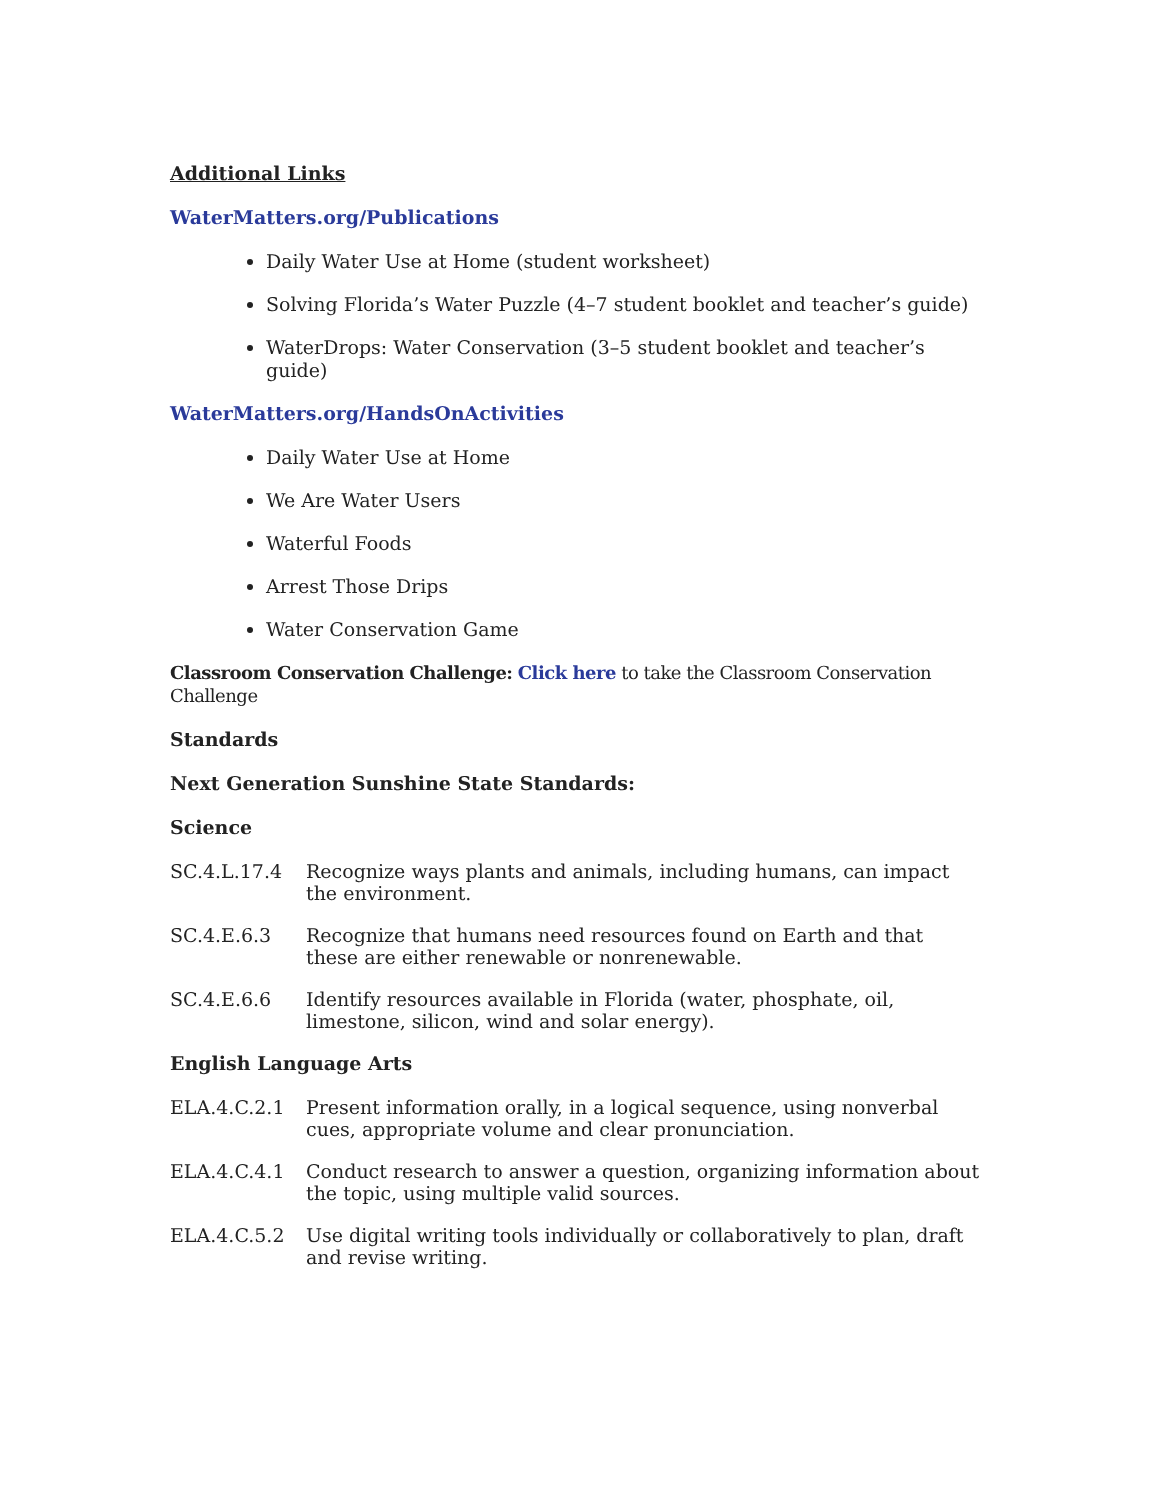Additional Links
WaterMatters.org/Publications
Daily Water Use at Home (student worksheet)
Solving Florida’s Water Puzzle (4–7 student booklet and teacher’s guide)
WaterDrops: Water Conservation (3–5 student booklet and teacher’s guide)
WaterMatters.org/HandsOnActivities
Daily Water Use at Home
We Are Water Users
Waterful Foods
Arrest Those Drips
Water Conservation Game
Classroom Conservation Challenge: Click here to take the Classroom Conservation Challenge
Standards
Next Generation Sunshine State Standards:
Science
SC.4.L.17.4 Recognize ways plants and animals, including humans, can impact the environment.
SC.4.E.6.3 Recognize that humans need resources found on Earth and that these are either renewable or nonrenewable.
SC.4.E.6.6 Identify resources available in Florida (water, phosphate, oil, limestone, silicon, wind and solar energy).
English Language Arts
ELA.4.C.2.1 Present information orally, in a logical sequence, using nonverbal cues, appropriate volume and clear pronunciation.
ELA.4.C.4.1 Conduct research to answer a question, organizing information about the topic, using multiple valid sources.
ELA.4.C.5.2 Use digital writing tools individually or collaboratively to plan, draft and revise writing.